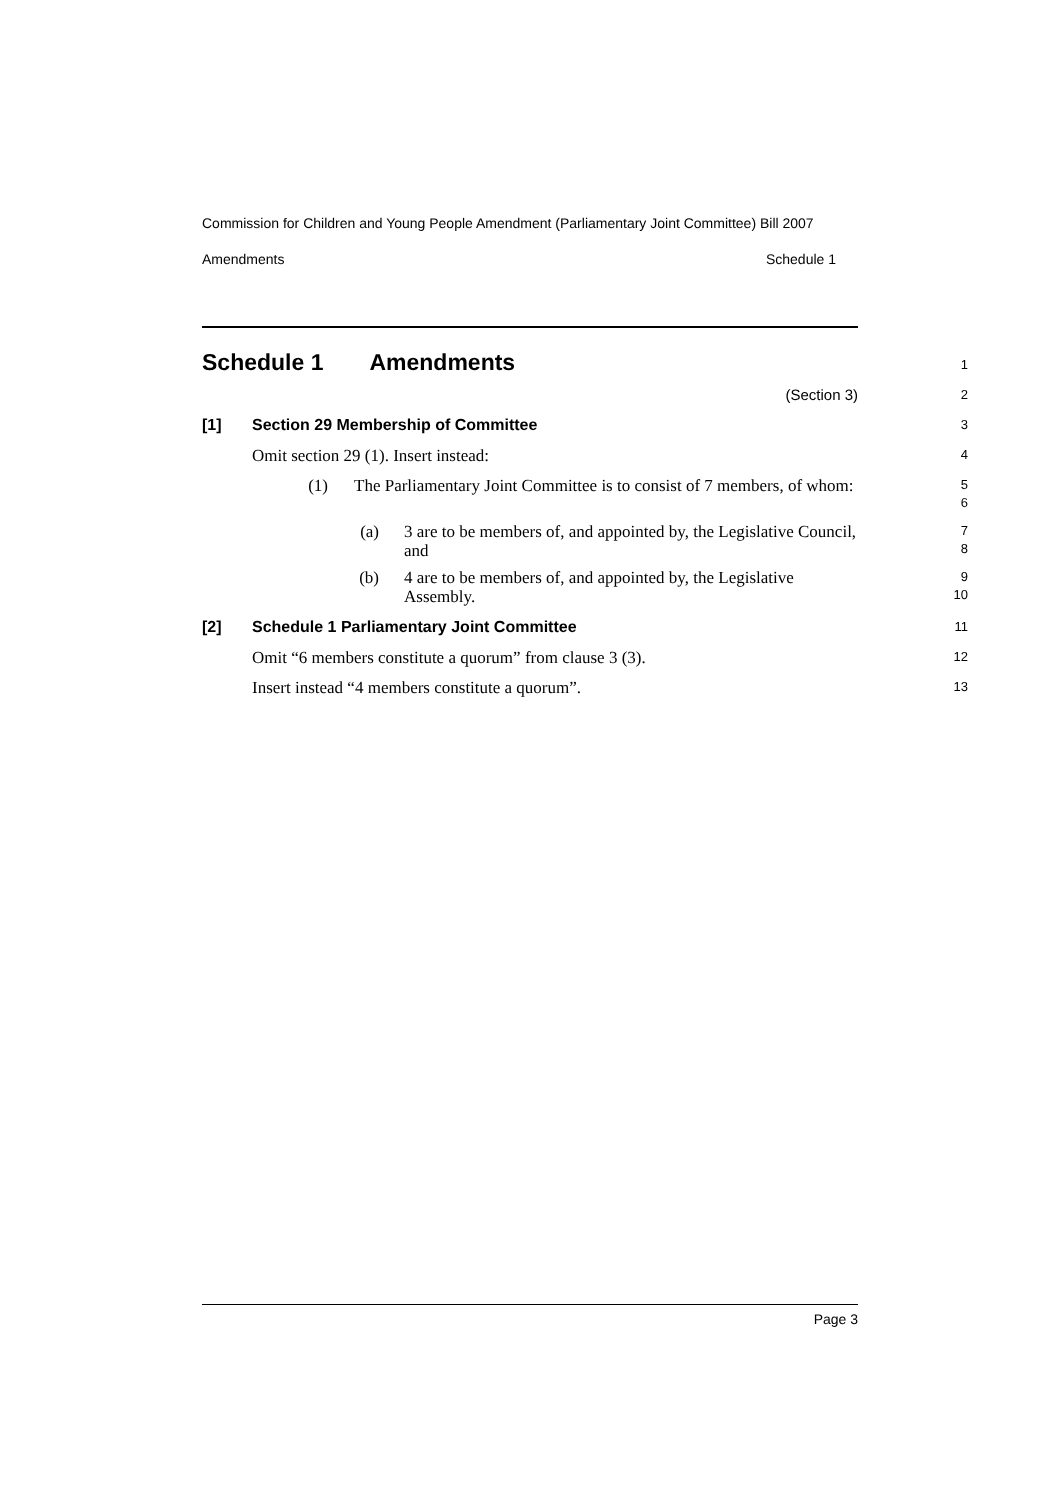Commission for Children and Young People Amendment (Parliamentary Joint Committee) Bill 2007
Amendments Schedule 1
Schedule 1 Amendments
1
(Section 3)
2
[1] Section 29 Membership of Committee
3
Omit section 29 (1). Insert instead:
4
(1) The Parliamentary Joint Committee is to consist of 7 members, of whom:
5
6
(a) 3 are to be members of, and appointed by, the Legislative Council, and
7
8
(b) 4 are to be members of, and appointed by, the Legislative Assembly.
9
10
[2] Schedule 1 Parliamentary Joint Committee
11
Omit “6 members constitute a quorum” from clause 3 (3).
12
Insert instead “4 members constitute a quorum”.
13
Page 3